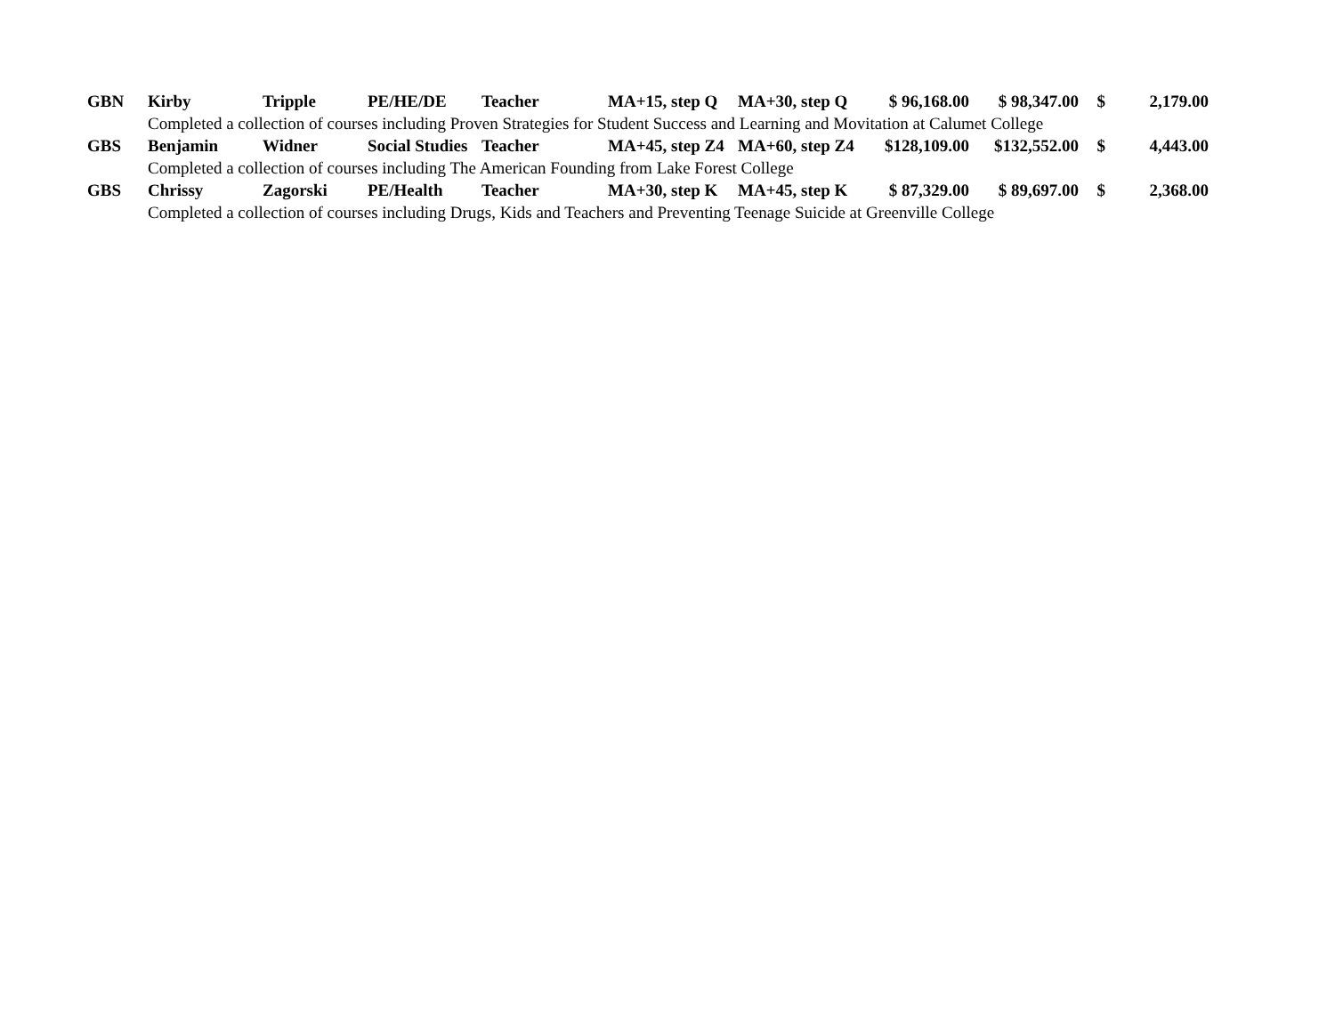| GBN | Kirby | Tripple | PE/HE/DE | Teacher | MA+15, step Q | MA+30, step Q | $ 96,168.00 | $ 98,347.00 | $ | 2,179.00 |
| | Completed a collection of courses including Proven Strategies for Student Success and Learning and Movitation at Calumet College | | | | | | | | | |
| GBS | Benjamin | Widner | Social Studies | Teacher | MA+45, step Z4 | MA+60, step Z4 | $128,109.00 | $132,552.00 | $ | 4,443.00 |
| | Completed a collection of courses including The American Founding from Lake Forest College | | | | | | | | | |
| GBS | Chrissy | Zagorski | PE/Health | Teacher | MA+30, step K | MA+45, step K | $ 87,329.00 | $ 89,697.00 | $ | 2,368.00 |
| | Completed a collection of courses including Drugs, Kids and Teachers and Preventing Teenage Suicide at Greenville College | | | | | | | | | |